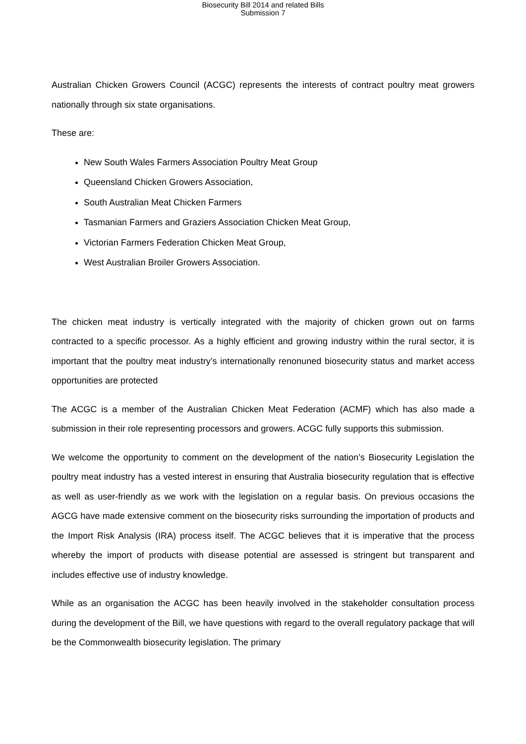Biosecurity Bill 2014 and related Bills
Submission 7
Australian Chicken Growers Council (ACGC) represents the interests of contract poultry meat growers nationally through six state organisations.
These are:
New South Wales Farmers Association Poultry Meat Group
Queensland Chicken Growers Association,
South Australian Meat Chicken Farmers
Tasmanian Farmers and Graziers Association Chicken Meat Group,
Victorian Farmers Federation Chicken Meat Group,
West Australian Broiler Growers Association.
The chicken meat industry is vertically integrated with the majority of chicken grown out on farms contracted to a specific processor. As a highly efficient and growing industry within the rural sector, it is important that the poultry meat industry’s internationally renonuned biosecurity status and market access opportunities are protected
The ACGC is a member of the Australian Chicken Meat Federation (ACMF) which has also made a submission in their role representing processors and growers. ACGC fully supports this submission.
We welcome the opportunity to comment on the development of the nation’s Biosecurity Legislation the poultry meat industry has a vested interest in ensuring that Australia biosecurity regulation that is effective as well as user-friendly as we work with the legislation on a regular basis. On previous occasions the AGCG have made extensive comment on the biosecurity risks surrounding the importation of products and the Import Risk Analysis (IRA) process itself. The ACGC believes that it is imperative that the process whereby the import of products with disease potential are assessed is stringent but transparent and includes effective use of industry knowledge.
While as an organisation the ACGC has been heavily involved in the stakeholder consultation process during the development of the Bill, we have questions with regard to the overall regulatory package that will be the Commonwealth biosecurity legislation. The primary